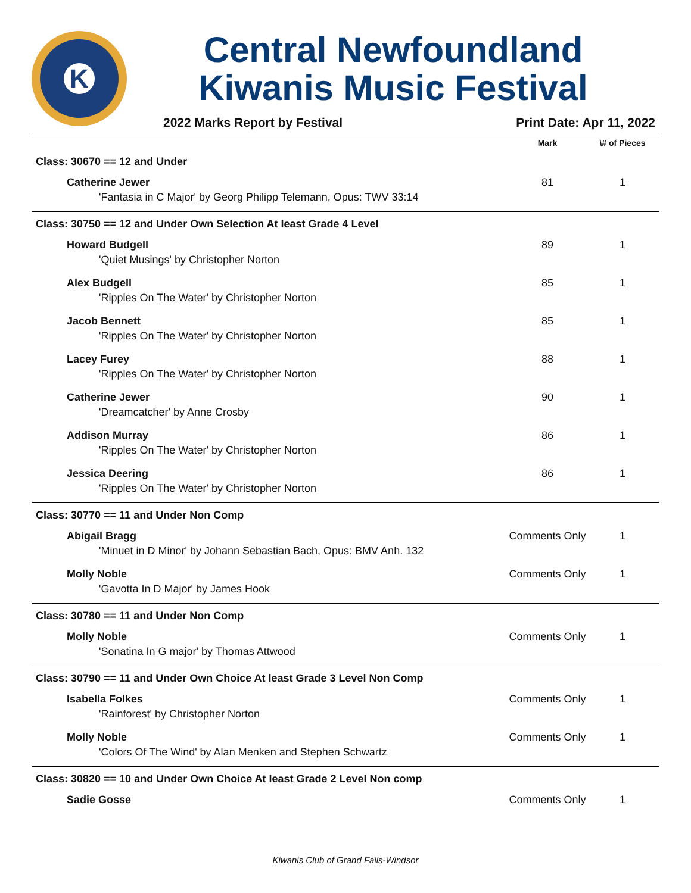K
Central Newfoundland
Kiwanis Music Festival
2022 Marks Report by Festival Print Date: Apr 11, 2022
| | Mark | \# of Pieces |
| --- | --- | --- |
| Class: 30670 == 12 and Under | | |
| Catherine Jewer | 81 | 1 |
| 'Fantasia in C Major' by Georg Philipp Telemann, Opus: TWV 33:14 | | |
| Class: 30750 == 12 and Under Own Selection At least Grade 4 Level | | |
| Howard Budgell | 89 | 1 |
| 'Quiet Musings' by Christopher Norton | | |
| Alex Budgell | 85 | 1 |
| 'Ripples On The Water' by Christopher Norton | | |
| Jacob Bennett | 85 | 1 |
| 'Ripples On The Water' by Christopher Norton | | |
| Lacey Furey | 88 | 1 |
| 'Ripples On The Water' by Christopher Norton | | |
| Catherine Jewer | 90 | 1 |
| 'Dreamcatcher' by Anne Crosby | | |
| Addison Murray | 86 | 1 |
| 'Ripples On The Water' by Christopher Norton | | |
| Jessica Deering | 86 | 1 |
| 'Ripples On The Water' by Christopher Norton | | |
| Class: 30770 == 11 and Under Non Comp | | |
| Abigail Bragg | Comments Only | 1 |
| 'Minuet in D Minor' by Johann Sebastian Bach, Opus: BMV Anh. 132 | | |
| Molly Noble | Comments Only | 1 |
| 'Gavotta In D Major' by James Hook | | |
| Class: 30780 == 11 and Under Non Comp | | |
| Molly Noble | Comments Only | 1 |
| 'Sonatina In G major' by Thomas Attwood | | |
| Class: 30790 == 11 and Under Own Choice At least Grade 3 Level Non Comp | | |
| Isabella Folkes | Comments Only | 1 |
| 'Rainforest' by Christopher Norton | | |
| Molly Noble | Comments Only | 1 |
| 'Colors Of The Wind' by Alan Menken and Stephen Schwartz | | |
| Class: 30820 == 10 and Under Own Choice At least Grade 2 Level Non comp | | |
| Sadie Gosse | Comments Only | 1 |
Kiwanis Club of Grand Falls-Windsor